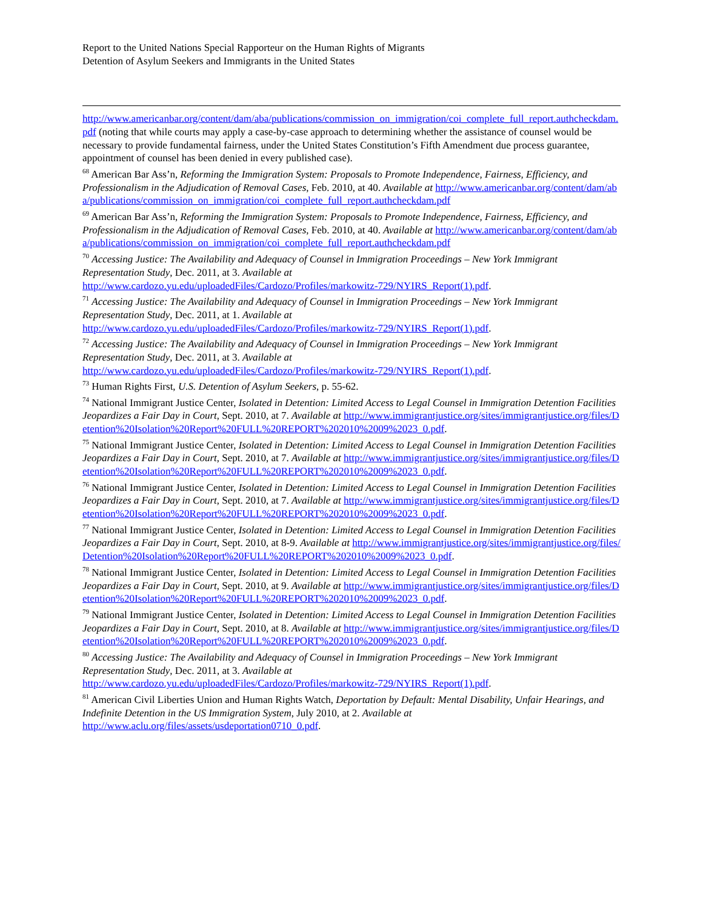Report to the United Nations Special Rapporteur on the Human Rights of Migrants
Detention of Asylum Seekers and Immigrants in the United States
http://www.americanbar.org/content/dam/aba/publications/commission_on_immigration/coi_complete_full_report.authcheckdam.pdf (noting that while courts may apply a case-by-case approach to determining whether the assistance of counsel would be necessary to provide fundamental fairness, under the United States Constitution’s Fifth Amendment due process guarantee, appointment of counsel has been denied in every published case).
<sup>68</sup> American Bar Ass’n, Reforming the Immigration System: Proposals to Promote Independence, Fairness, Efficiency, and Professionalism in the Adjudication of Removal Cases, Feb. 2010, at 40. Available at http://www.americanbar.org/content/dam/aba/publications/commission_on_immigration/coi_complete_full_report.authcheckdam.pdf
<sup>69</sup> American Bar Ass’n, Reforming the Immigration System: Proposals to Promote Independence, Fairness, Efficiency, and Professionalism in the Adjudication of Removal Cases, Feb. 2010, at 40. Available at http://www.americanbar.org/content/dam/aba/publications/commission_on_immigration/coi_complete_full_report.authcheckdam.pdf
<sup>70</sup> Accessing Justice: The Availability and Adequacy of Counsel in Immigration Proceedings – New York Immigrant Representation Study, Dec. 2011, at 3. Available at
http://www.cardozo.yu.edu/uploadedFiles/Cardozo/Profiles/markowitz-729/NYIRS_Report(1).pdf.
<sup>71</sup> Accessing Justice: The Availability and Adequacy of Counsel in Immigration Proceedings – New York Immigrant Representation Study, Dec. 2011, at 1. Available at
http://www.cardozo.yu.edu/uploadedFiles/Cardozo/Profiles/markowitz-729/NYIRS_Report(1).pdf.
<sup>72</sup> Accessing Justice: The Availability and Adequacy of Counsel in Immigration Proceedings – New York Immigrant Representation Study, Dec. 2011, at 3. Available at
http://www.cardozo.yu.edu/uploadedFiles/Cardozo/Profiles/markowitz-729/NYIRS_Report(1).pdf.
<sup>73</sup> Human Rights First, U.S. Detention of Asylum Seekers, p. 55-62.
<sup>74</sup> National Immigrant Justice Center, Isolated in Detention: Limited Access to Legal Counsel in Immigration Detention Facilities Jeopardizes a Fair Day in Court, Sept. 2010, at 7. Available at http://www.immigrantjustice.org/sites/immigrantjustice.org/files/Detention%20Isolation%20Report%20FULL%20REPORT%202010%2009%2023_0.pdf.
<sup>75</sup> National Immigrant Justice Center, Isolated in Detention: Limited Access to Legal Counsel in Immigration Detention Facilities Jeopardizes a Fair Day in Court, Sept. 2010, at 7. Available at http://www.immigrantjustice.org/sites/immigrantjustice.org/files/Detention%20Isolation%20Report%20FULL%20REPORT%202010%2009%2023_0.pdf.
<sup>76</sup> National Immigrant Justice Center, Isolated in Detention: Limited Access to Legal Counsel in Immigration Detention Facilities Jeopardizes a Fair Day in Court, Sept. 2010, at 7. Available at http://www.immigrantjustice.org/sites/immigrantjustice.org/files/Detention%20Isolation%20Report%20FULL%20REPORT%202010%2009%2023_0.pdf.
<sup>77</sup> National Immigrant Justice Center, Isolated in Detention: Limited Access to Legal Counsel in Immigration Detention Facilities Jeopardizes a Fair Day in Court, Sept. 2010, at 8-9. Available at http://www.immigrantjustice.org/sites/immigrantjustice.org/files/Detention%20Isolation%20Report%20FULL%20REPORT%202010%2009%2023_0.pdf.
<sup>78</sup> National Immigrant Justice Center, Isolated in Detention: Limited Access to Legal Counsel in Immigration Detention Facilities Jeopardizes a Fair Day in Court, Sept. 2010, at 9. Available at http://www.immigrantjustice.org/sites/immigrantjustice.org/files/Detention%20Isolation%20Report%20FULL%20REPORT%202010%2009%2023_0.pdf.
<sup>79</sup> National Immigrant Justice Center, Isolated in Detention: Limited Access to Legal Counsel in Immigration Detention Facilities Jeopardizes a Fair Day in Court, Sept. 2010, at 8. Available at http://www.immigrantjustice.org/sites/immigrantjustice.org/files/Detention%20Isolation%20Report%20FULL%20REPORT%202010%2009%2023_0.pdf.
<sup>80</sup> Accessing Justice: The Availability and Adequacy of Counsel in Immigration Proceedings – New York Immigrant Representation Study, Dec. 2011, at 3. Available at
http://www.cardozo.yu.edu/uploadedFiles/Cardozo/Profiles/markowitz-729/NYIRS_Report(1).pdf.
<sup>81</sup> American Civil Liberties Union and Human Rights Watch, Deportation by Default: Mental Disability, Unfair Hearings, and Indefinite Detention in the US Immigration System, July 2010, at 2. Available at
http://www.aclu.org/files/assets/usdeportation0710_0.pdf.